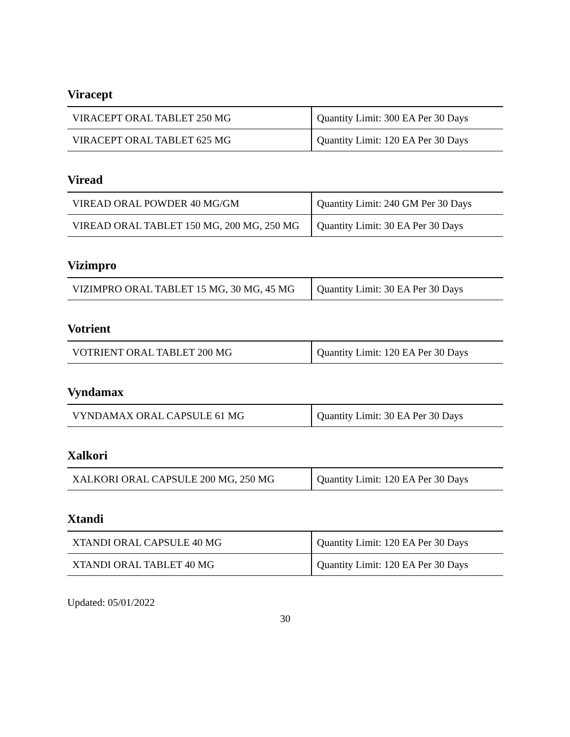Viracept
| VIRACEPT ORAL TABLET 250 MG | Quantity Limit: 300 EA Per 30 Days |
| VIRACEPT ORAL TABLET 625 MG | Quantity Limit: 120 EA Per 30 Days |
Viread
| VIREAD ORAL POWDER 40 MG/GM | Quantity Limit: 240 GM Per 30 Days |
| VIREAD ORAL TABLET 150 MG, 200 MG, 250 MG | Quantity Limit: 30 EA Per 30 Days |
Vizimpro
| VIZIMPRO ORAL TABLET 15 MG, 30 MG, 45 MG | Quantity Limit: 30 EA Per 30 Days |
Votrient
| VOTRIENT ORAL TABLET 200 MG | Quantity Limit: 120 EA Per 30 Days |
Vyndamax
| VYNDAMAX ORAL CAPSULE 61 MG | Quantity Limit: 30 EA Per 30 Days |
Xalkori
| XALKORI ORAL CAPSULE 200 MG, 250 MG | Quantity Limit: 120 EA Per 30 Days |
Xtandi
| XTANDI ORAL CAPSULE 40 MG | Quantity Limit: 120 EA Per 30 Days |
| XTANDI ORAL TABLET 40 MG | Quantity Limit: 120 EA Per 30 Days |
Updated: 05/01/2022
30